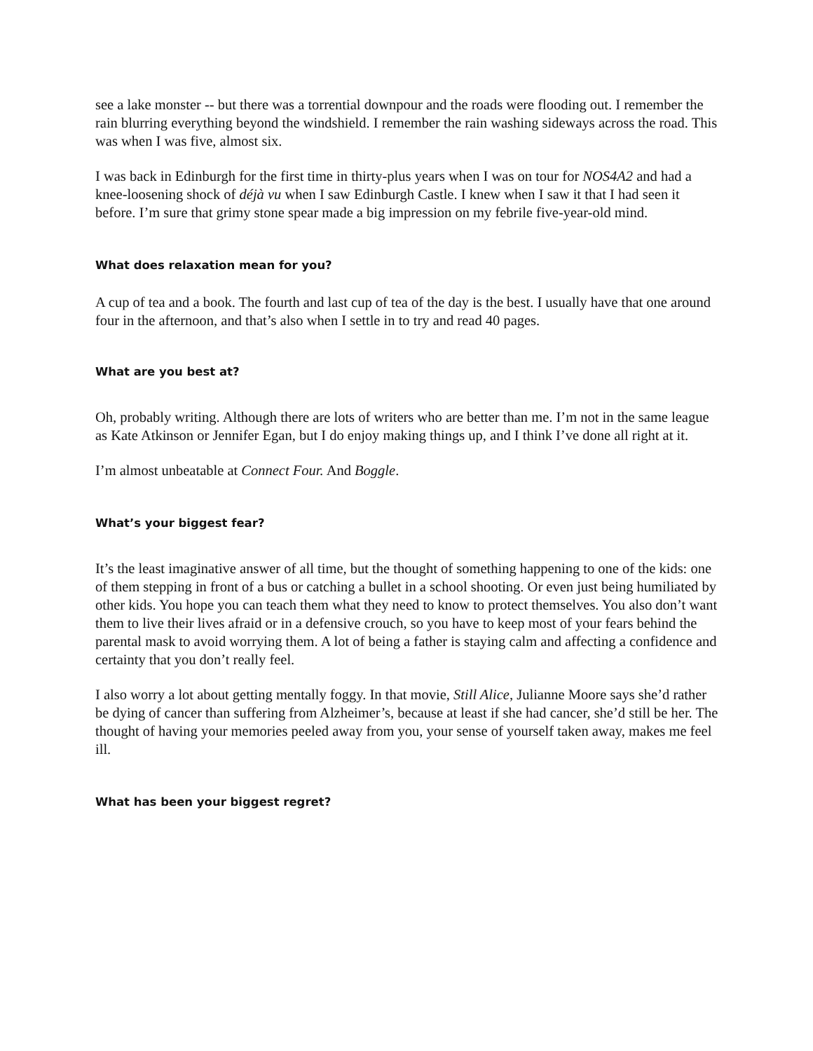see a lake monster -- but there was a torrential downpour and the roads were flooding out. I remember the rain blurring everything beyond the windshield. I remember the rain washing sideways across the road. This was when I was five, almost six.
I was back in Edinburgh for the first time in thirty-plus years when I was on tour for NOS4A2 and had a knee-loosening shock of déjà vu when I saw Edinburgh Castle. I knew when I saw it that I had seen it before. I’m sure that grimy stone spear made a big impression on my febrile five-year-old mind.
What does relaxation mean for you?
A cup of tea and a book. The fourth and last cup of tea of the day is the best. I usually have that one around four in the afternoon, and that’s also when I settle in to try and read 40 pages.
What are you best at?
Oh, probably writing. Although there are lots of writers who are better than me. I’m not in the same league as Kate Atkinson or Jennifer Egan, but I do enjoy making things up, and I think I’ve done all right at it.
I’m almost unbeatable at Connect Four. And Boggle.
What’s your biggest fear?
It’s the least imaginative answer of all time, but the thought of something happening to one of the kids: one of them stepping in front of a bus or catching a bullet in a school shooting. Or even just being humiliated by other kids. You hope you can teach them what they need to know to protect themselves. You also don’t want them to live their lives afraid or in a defensive crouch, so you have to keep most of your fears behind the parental mask to avoid worrying them. A lot of being a father is staying calm and affecting a confidence and certainty that you don’t really feel.
I also worry a lot about getting mentally foggy. In that movie, Still Alice, Julianne Moore says she’d rather be dying of cancer than suffering from Alzheimer’s, because at least if she had cancer, she’d still be her. The thought of having your memories peeled away from you, your sense of yourself taken away, makes me feel ill.
What has been your biggest regret?